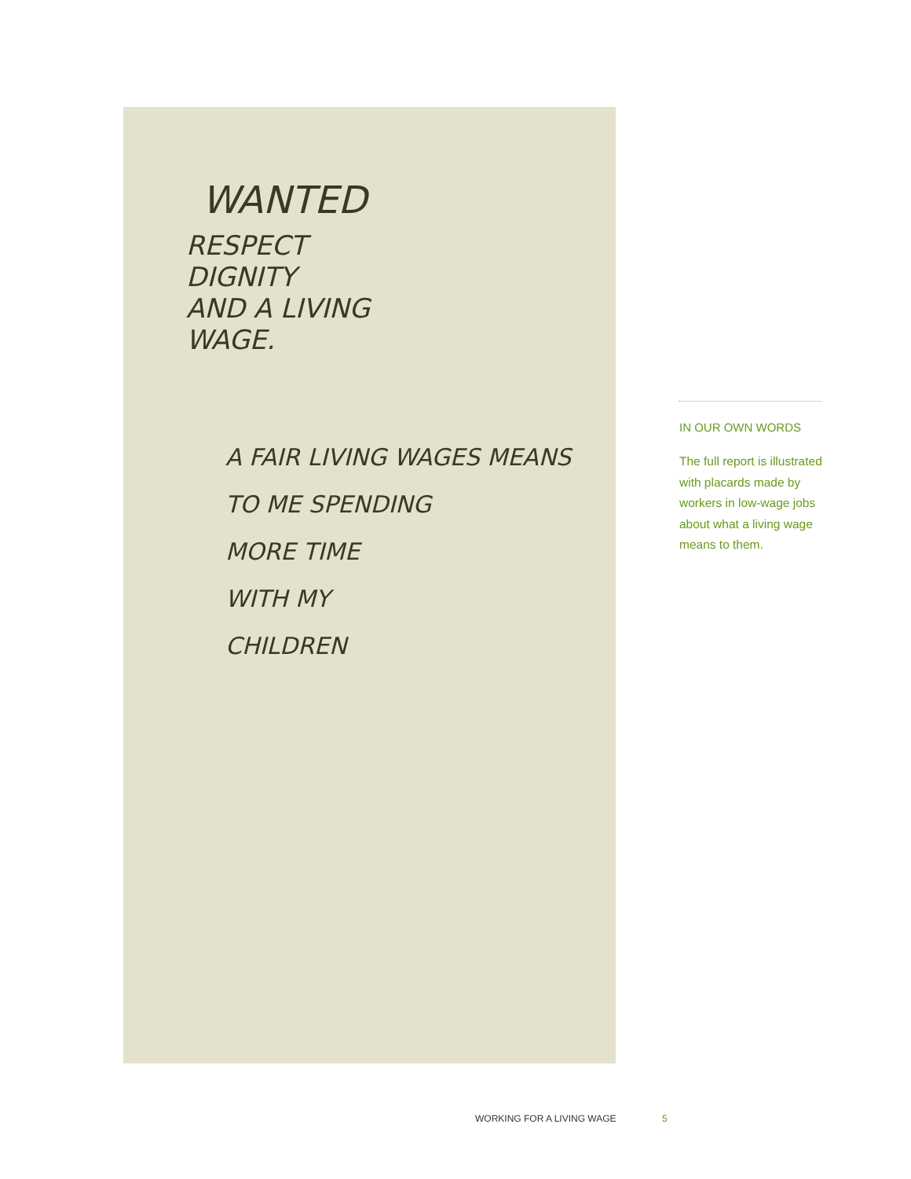WANTED
RESPECT
DIGNITY
AND A LIVING
WAGE.
A FAIR LIVING WAGES MEANS
TO ME SPENDING
MORE TIME
WITH MY
CHILDREN
IN OUR OWN WORDS
The full report is illustrated with placards made by workers in low-wage jobs about what a living wage means to them.
WORKING FOR A LIVING WAGE 5